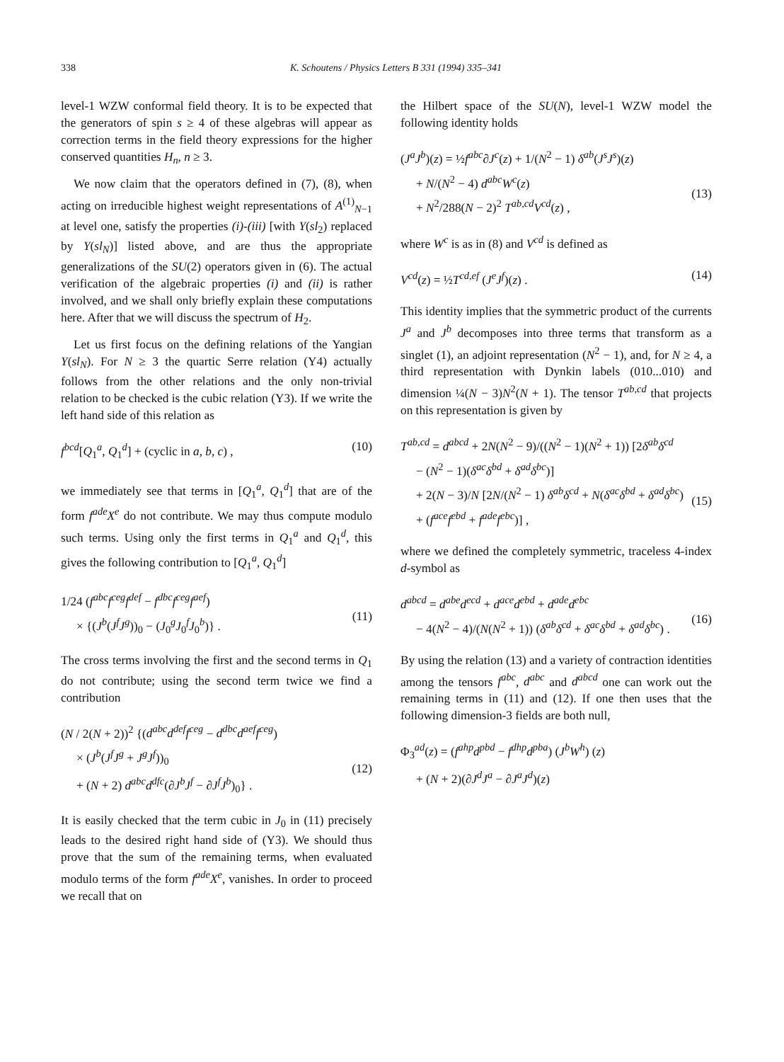338 K. Schoutens / Physics Letters B 331 (1994) 335–341
level-1 WZW conformal field theory. It is to be expected that the generators of spin s ≥ 4 of these algebras will appear as correction terms in the field theory expressions for the higher conserved quantities H<sub>n</sub>, n ≥ 3.
We now claim that the operators defined in (7), (8), when acting on irreducible highest weight representations of A<sup>(1)</sup><sub>N−1</sub> at level one, satisfy the properties (i)-(iii) [with Y(sl<sub>2</sub>) replaced by Y(sl<sub>N</sub>)] listed above, and are thus the appropriate generalizations of the SU(2) operators given in (6). The actual verification of the algebraic properties (i) and (ii) is rather involved, and we shall only briefly explain these computations here. After that we will discuss the spectrum of H<sub>2</sub>.
Let us first focus on the defining relations of the Yangian Y(sl<sub>N</sub>). For N ≥ 3 the quartic Serre relation (Y4) actually follows from the other relations and the only non-trivial relation to be checked is the cubic relation (Y3). If we write the left hand side of this relation as
f<sup>bcd</sup>[Q<sub>1</sub><sup>a</sup>, Q<sub>1</sub><sup>d</sup>] + (cyclic in a, b, c) , (10)
we immediately see that terms in [Q<sub>1</sub><sup>a</sup>, Q<sub>1</sub><sup>d</sup>] that are of the form f<sup>ade</sup>X<sup>e</sup> do not contribute. We may thus compute modulo such terms. Using only the first terms in Q<sub>1</sub><sup>a</sup> and Q<sub>1</sub><sup>d</sup>, this gives the following contribution to [Q<sub>1</sub><sup>a</sup>, Q<sub>1</sub><sup>d</sup>]
1/24 (f<sup>abc</sup>f<sup>ceg</sup>f<sup>def</sup> − f<sup>dbc</sup>f<sup>ceg</sup>f<sup>aef</sup>)
× {(J<sup>b</sup>(J<sup>f</sup>J<sup>g</sup>))<sub>0</sub> − (J<sub>0</sub><sup>g</sup>J<sub>0</sub><sup>f</sup>J<sub>0</sub><sup>b</sup>)} .
(11)
The cross terms involving the first and the second terms in Q<sub>1</sub> do not contribute; using the second term twice we find a contribution
(N / 2(N + 2))<sup>2</sup> {(d<sup>abc</sup>d<sup>def</sup>f<sup>ceg</sup> − d<sup>dbc</sup>d<sup>aef</sup>f<sup>ceg</sup>)
× (J<sup>b</sup>(J<sup>f</sup>J<sup>g</sup> + J<sup>g</sup>J<sup>f</sup>))<sub>0</sub>
+ (N + 2) d<sup>abc</sup>d<sup>dfc</sup>(∂J<sup>b</sup>J<sup>f</sup> − ∂J<sup>f</sup>J<sup>b</sup>)<sub>0</sub>} .
(12)
It is easily checked that the term cubic in J<sub>0</sub> in (11) precisely leads to the desired right hand side of (Y3). We should thus prove that the sum of the remaining terms, when evaluated modulo terms of the form f<sup>ade</sup>X<sup>e</sup>, vanishes. In order to proceed we recall that on
the Hilbert space of the SU(N), level-1 WZW model the following identity holds
(J<sup>a</sup>J<sup>b</sup>)(z) = ½f<sup>abc</sup>∂J<sup>c</sup>(z) + 1/(N<sup>2</sup> − 1) δ<sup>ab</sup>(J<sup>s</sup>J<sup>s</sup>)(z)
+ N/(N<sup>2</sup> − 4) d<sup>abc</sup>W<sup>c</sup>(z)
+ N<sup>2</sup>/288(N − 2)<sup>2</sup> T<sup>ab,cd</sup>V<sup>cd</sup>(z) ,
(13)
where W<sup>c</sup> is as in (8) and V<sup>cd</sup> is defined as
V<sup>cd</sup>(z) = ½T<sup>cd,ef</sup> (J<sup>e</sup>J<sup>f</sup>)(z) . (14)
This identity implies that the symmetric product of the currents J<sup>a</sup> and J<sup>b</sup> decomposes into three terms that transform as a singlet (1), an adjoint representation (N<sup>2</sup> − 1), and, for N ≥ 4, a third representation with Dynkin labels (010...010) and dimension ¼(N − 3)N<sup>2</sup>(N + 1). The tensor T<sup>ab,cd</sup> that projects on this representation is given by
T<sup>ab,cd</sup> = d<sup>abcd</sup> + 2N(N<sup>2</sup> − 9)/((N<sup>2</sup> − 1)(N<sup>2</sup> + 1)) [2δ<sup>ab</sup>δ<sup>cd</sup>
− (N<sup>2</sup> − 1)(δ<sup>ac</sup>δ<sup>bd</sup> + δ<sup>ad</sup>δ<sup>bc</sup>)]
+ 2(N − 3)/N [2N/(N<sup>2</sup> − 1) δ<sup>ab</sup>δ<sup>cd</sup> + N(δ<sup>ac</sup>δ<sup>bd</sup> + δ<sup>ad</sup>δ<sup>bc</sup>)
+ (f<sup>ace</sup>f<sup>ebd</sup> + f<sup>ade</sup>f<sup>ebc</sup>)] ,
(15)
where we defined the completely symmetric, traceless 4-index d-symbol as
d<sup>abcd</sup> = d<sup>abe</sup>d<sup>ecd</sup> + d<sup>ace</sup>d<sup>ebd</sup> + d<sup>ade</sup>d<sup>ebc</sup>
− 4(N<sup>2</sup> − 4)/(N(N<sup>2</sup> + 1)) (δ<sup>ab</sup>δ<sup>cd</sup> + δ<sup>ac</sup>δ<sup>bd</sup> + δ<sup>ad</sup>δ<sup>bc</sup>) .
(16)
By using the relation (13) and a variety of contraction identities among the tensors f<sup>abc</sup>, d<sup>abc</sup> and d<sup>abcd</sup> one can work out the remaining terms in (11) and (12). If one then uses that the following dimension-3 fields are both null,
Φ<sub>3</sub><sup>ad</sup>(z) = (f<sup>ahp</sup>d<sup>pbd</sup> − f<sup>dhp</sup>d<sup>pba</sup>) (J<sup>b</sup>W<sup>h</sup>) (z)
+ (N + 2)(∂J<sup>d</sup>J<sup>a</sup> − ∂J<sup>a</sup>J<sup>d</sup>)(z)